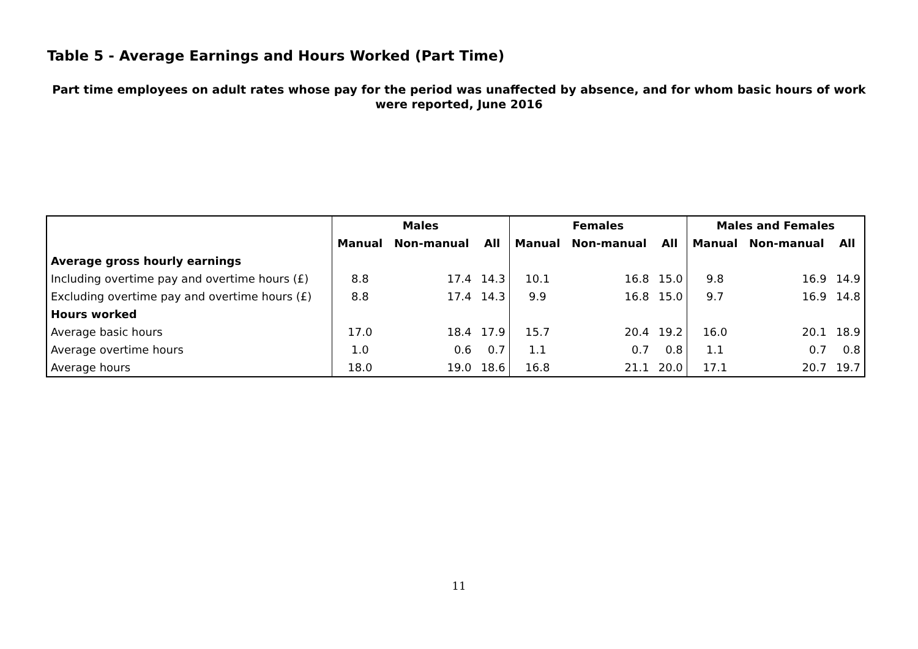Table 5 - Average Earnings and Hours Worked (Part Time)
Part time employees on adult rates whose pay for the period was unaffected by absence, and for whom basic hours of work were reported, June 2016
| | Males | | | Females | | | Males and Females | | |
| --- | --- | --- | --- | --- | --- | --- | --- | --- | --- |
| | Manual | Non-manual | All | Manual | Non-manual | All | Manual | Non-manual | All |
| Average gross hourly earnings | | | | | | | | | |
| Including overtime pay and overtime hours (£) | 8.8 | 17.4 | 14.3 | 10.1 | 16.8 | 15.0 | 9.8 | 16.9 | 14.9 |
| Excluding overtime pay and overtime hours (£) | 8.8 | 17.4 | 14.3 | 9.9 | 16.8 | 15.0 | 9.7 | 16.9 | 14.8 |
| Hours worked | | | | | | | | | |
| Average basic hours | 17.0 | 18.4 | 17.9 | 15.7 | 20.4 | 19.2 | 16.0 | 20.1 | 18.9 |
| Average overtime hours | 1.0 | 0.6 | 0.7 | 1.1 | 0.7 | 0.8 | 1.1 | 0.7 | 0.8 |
| Average hours | 18.0 | 19.0 | 18.6 | 16.8 | 21.1 | 20.0 | 17.1 | 20.7 | 19.7 |
11